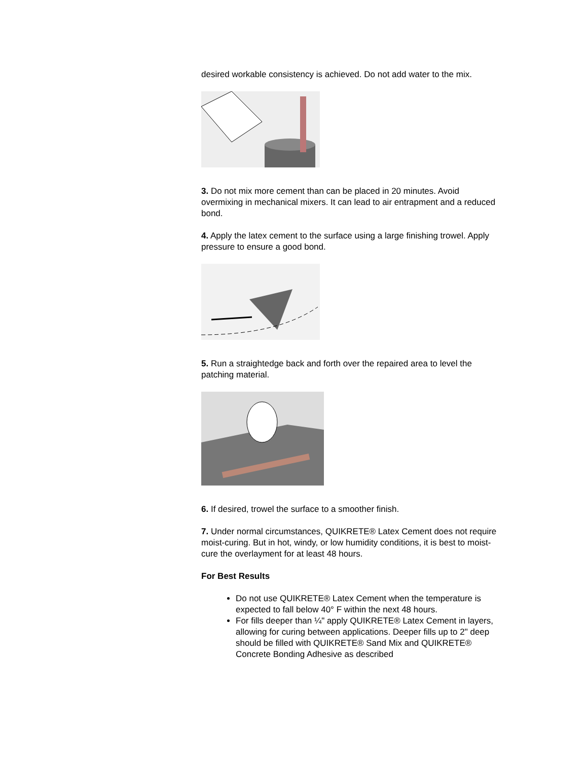desired workable consistency is achieved. Do not add water to the mix.
3. Do not mix more cement than can be placed in 20 minutes. Avoid overmixing in mechanical mixers. It can lead to air entrapment and a reduced bond.
4. Apply the latex cement to the surface using a large finishing trowel. Apply pressure to ensure a good bond.
5. Run a straightedge back and forth over the repaired area to level the patching material.
6. If desired, trowel the surface to a smoother finish.
7. Under normal circumstances, QUIKRETE® Latex Cement does not require moist-curing. But in hot, windy, or low humidity conditions, it is best to moist-cure the overlayment for at least 48 hours.
For Best Results
Do not use QUIKRETE® Latex Cement when the temperature is expected to fall below 40° F within the next 48 hours.
For fills deeper than ¼" apply QUIKRETE® Latex Cement in layers, allowing for curing between applications. Deeper fills up to 2" deep should be filled with QUIKRETE® Sand Mix and QUIKRETE® Concrete Bonding Adhesive as described